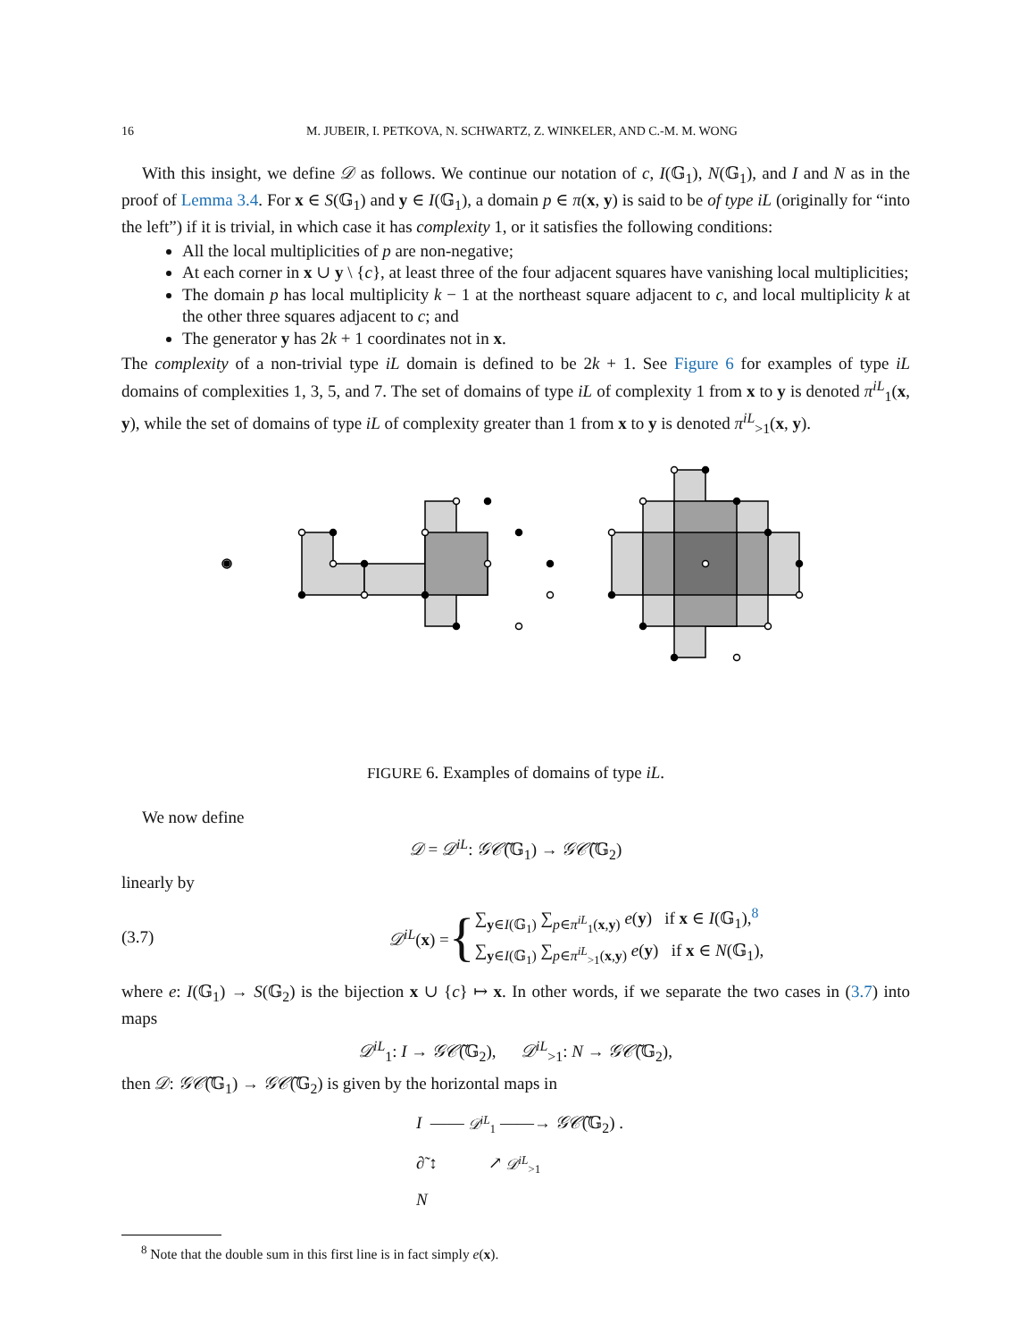16 M. JUBEIR, I. PETKOVA, N. SCHWARTZ, Z. WINKELER, AND C.-M. M. WONG
With this insight, we define 𝒟 as follows. We continue our notation of c, I(𝔾<sub>1</sub>), N(𝔾<sub>1</sub>), and I and N as in the proof of Lemma 3.4. For x ∈ S(𝔾<sub>1</sub>) and y ∈ I(𝔾<sub>1</sub>), a domain p ∈ π(x, y) is said to be of type iL (originally for “into the left”) if it is trivial, in which case it has complexity 1, or it satisfies the following conditions:
All the local multiplicities of p are non-negative;
At each corner in x ∪ y \ {c}, at least three of the four adjacent squares have vanishing local multiplicities;
The domain p has local multiplicity k − 1 at the northeast square adjacent to c, and local multiplicity k at the other three squares adjacent to c; and
The generator y has 2k + 1 coordinates not in x.
The complexity of a non-trivial type iL domain is defined to be 2k + 1. See Figure 6 for examples of type iL domains of complexities 1, 3, 5, and 7. The set of domains of type iL of complexity 1 from x to y is denoted π<sup>iL</sup><sub>1</sub>(x, y), while the set of domains of type iL of complexity greater than 1 from x to y is denoted π<sup>iL</sup><sub>>1</sub>(x, y).
FIGURE 6. Examples of domains of type iL.
We now define
𝒟 = 𝒟<sup>iL</sup>: 𝒢𝒞̃(𝔾<sub>1</sub>) → 𝒢𝒞̃(𝔾<sub>2</sub>)
linearly by
(3.7) 𝒟<sup>iL</sup>(x) = { ∑<sub>y∈I(𝔾<sub>1</sub>)</sub> ∑<sub>p∈π<sup>iL</sup><sub>1</sub>(x,y)</sub> e(y) if x ∈ I(𝔾<sub>1</sub>),<sup>8</sup>
∑<sub>y∈I(𝔾<sub>1</sub>)</sub> ∑<sub>p∈π<sup>iL</sup><sub>>1</sub>(x,y)</sub> e(y) if x ∈ N(𝔾<sub>1</sub>),
where e: I(𝔾<sub>1</sub>) → S(𝔾<sub>2</sub>) is the bijection x ∪ {c} ↦ x. In other words, if we separate the two cases in (3.7) into maps
𝒟<sup>iL</sup><sub>1</sub>: I → 𝒢𝒞̃(𝔾<sub>2</sub>), 𝒟<sup>iL</sup><sub>>1</sub>: N → 𝒢𝒞̃(𝔾<sub>2</sub>),
then 𝒟: 𝒢𝒞̃(𝔾<sub>1</sub>) → 𝒢𝒞̃(𝔾<sub>2</sub>) is given by the horizontal maps in
I —— 𝒟<sup>iL</sup><sub>1</sub> ——→ 𝒢𝒞̃(𝔾<sub>2</sub>) .
∂̃ ↕ ↗ 𝒟<sup>iL</sup><sub>>1</sub>
N
<sup>8</sup> Note that the double sum in this first line is in fact simply e(x).